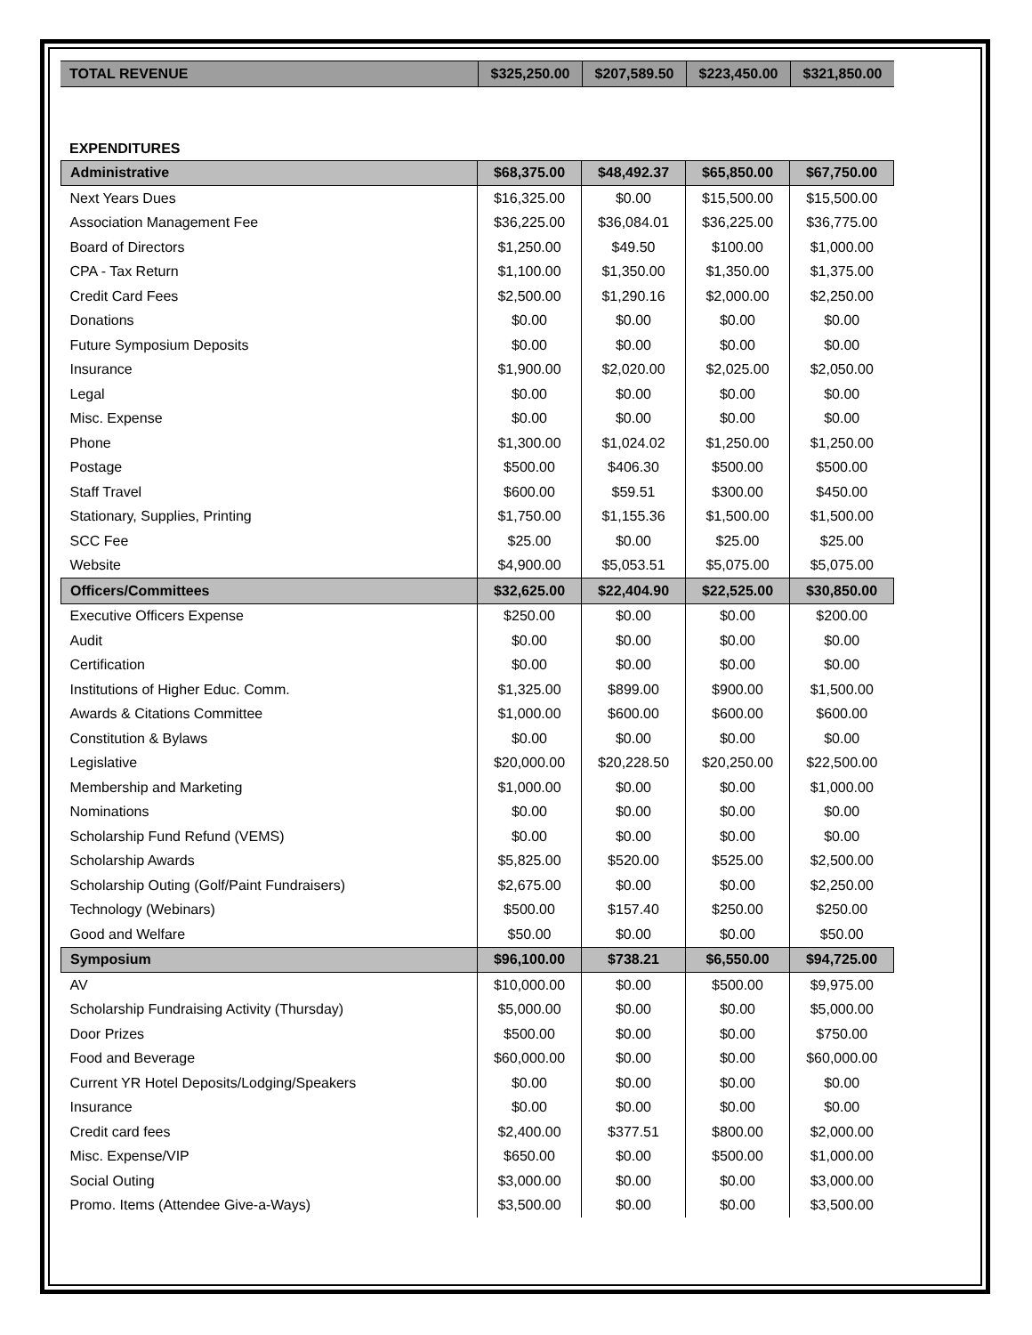| TOTAL REVENUE | $325,250.00 | $207,589.50 | $223,450.00 | $321,850.00 |
EXPENDITURES
| Administrative | $68,375.00 | $48,492.37 | $65,850.00 | $67,750.00 |
| Next Years Dues | $16,325.00 | $0.00 | $15,500.00 | $15,500.00 |
| Association Management Fee | $36,225.00 | $36,084.01 | $36,225.00 | $36,775.00 |
| Board of Directors | $1,250.00 | $49.50 | $100.00 | $1,000.00 |
| CPA - Tax Return | $1,100.00 | $1,350.00 | $1,350.00 | $1,375.00 |
| Credit Card Fees | $2,500.00 | $1,290.16 | $2,000.00 | $2,250.00 |
| Donations | $0.00 | $0.00 | $0.00 | $0.00 |
| Future Symposium Deposits | $0.00 | $0.00 | $0.00 | $0.00 |
| Insurance | $1,900.00 | $2,020.00 | $2,025.00 | $2,050.00 |
| Legal | $0.00 | $0.00 | $0.00 | $0.00 |
| Misc. Expense | $0.00 | $0.00 | $0.00 | $0.00 |
| Phone | $1,300.00 | $1,024.02 | $1,250.00 | $1,250.00 |
| Postage | $500.00 | $406.30 | $500.00 | $500.00 |
| Staff Travel | $600.00 | $59.51 | $300.00 | $450.00 |
| Stationary, Supplies, Printing | $1,750.00 | $1,155.36 | $1,500.00 | $1,500.00 |
| SCC Fee | $25.00 | $0.00 | $25.00 | $25.00 |
| Website | $4,900.00 | $5,053.51 | $5,075.00 | $5,075.00 |
| Officers/Committees | $32,625.00 | $22,404.90 | $22,525.00 | $30,850.00 |
| Executive Officers Expense | $250.00 | $0.00 | $0.00 | $200.00 |
| Audit | $0.00 | $0.00 | $0.00 | $0.00 |
| Certification | $0.00 | $0.00 | $0.00 | $0.00 |
| Institutions of Higher Educ. Comm. | $1,325.00 | $899.00 | $900.00 | $1,500.00 |
| Awards & Citations Committee | $1,000.00 | $600.00 | $600.00 | $600.00 |
| Constitution & Bylaws | $0.00 | $0.00 | $0.00 | $0.00 |
| Legislative | $20,000.00 | $20,228.50 | $20,250.00 | $22,500.00 |
| Membership and Marketing | $1,000.00 | $0.00 | $0.00 | $1,000.00 |
| Nominations | $0.00 | $0.00 | $0.00 | $0.00 |
| Scholarship Fund Refund (VEMS) | $0.00 | $0.00 | $0.00 | $0.00 |
| Scholarship Awards | $5,825.00 | $520.00 | $525.00 | $2,500.00 |
| Scholarship Outing (Golf/Paint Fundraisers) | $2,675.00 | $0.00 | $0.00 | $2,250.00 |
| Technology (Webinars) | $500.00 | $157.40 | $250.00 | $250.00 |
| Good and Welfare | $50.00 | $0.00 | $0.00 | $50.00 |
| Symposium | $96,100.00 | $738.21 | $6,550.00 | $94,725.00 |
| AV | $10,000.00 | $0.00 | $500.00 | $9,975.00 |
| Scholarship Fundraising Activity (Thursday) | $5,000.00 | $0.00 | $0.00 | $5,000.00 |
| Door Prizes | $500.00 | $0.00 | $0.00 | $750.00 |
| Food and Beverage | $60,000.00 | $0.00 | $0.00 | $60,000.00 |
| Current YR Hotel Deposits/Lodging/Speakers | $0.00 | $0.00 | $0.00 | $0.00 |
| Insurance | $0.00 | $0.00 | $0.00 | $0.00 |
| Credit card fees | $2,400.00 | $377.51 | $800.00 | $2,000.00 |
| Misc. Expense/VIP | $650.00 | $0.00 | $500.00 | $1,000.00 |
| Social Outing | $3,000.00 | $0.00 | $0.00 | $3,000.00 |
| Promo. Items (Attendee Give-a-Ways) | $3,500.00 | $0.00 | $0.00 | $3,500.00 |